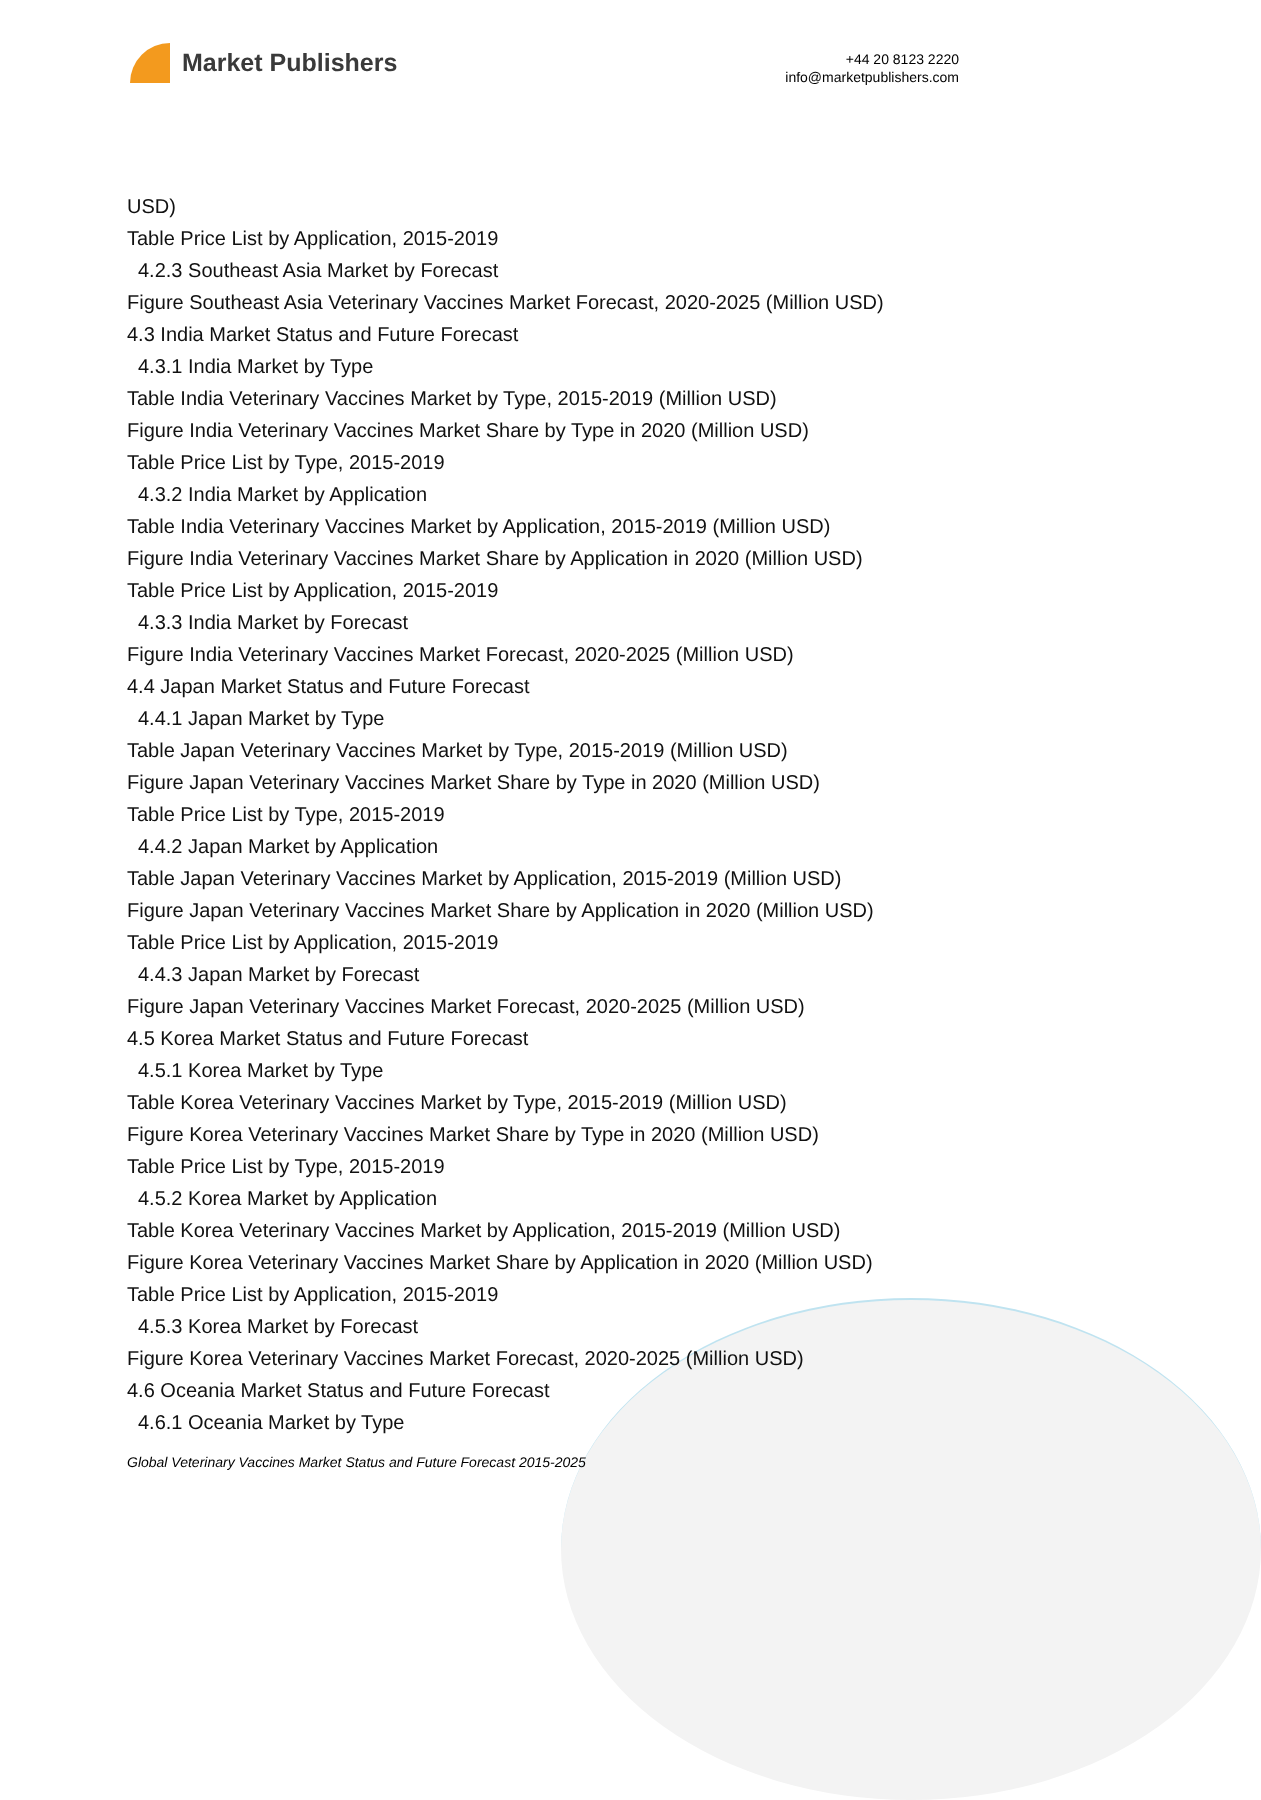Market Publishers
+44 20 8123 2220
info@marketpublishers.com
USD)
Table Price List by Application, 2015-2019
4.2.3 Southeast Asia Market by Forecast
Figure Southeast Asia Veterinary Vaccines Market Forecast, 2020-2025 (Million USD)
4.3 India Market Status and Future Forecast
4.3.1 India Market by Type
Table India Veterinary Vaccines Market by Type, 2015-2019 (Million USD)
Figure India Veterinary Vaccines Market Share by Type in 2020 (Million USD)
Table Price List by Type, 2015-2019
4.3.2 India Market by Application
Table India Veterinary Vaccines Market by Application, 2015-2019 (Million USD)
Figure India Veterinary Vaccines Market Share by Application in 2020 (Million USD)
Table Price List by Application, 2015-2019
4.3.3 India Market by Forecast
Figure India Veterinary Vaccines Market Forecast, 2020-2025 (Million USD)
4.4 Japan Market Status and Future Forecast
4.4.1 Japan Market by Type
Table Japan Veterinary Vaccines Market by Type, 2015-2019 (Million USD)
Figure Japan Veterinary Vaccines Market Share by Type in 2020 (Million USD)
Table Price List by Type, 2015-2019
4.4.2 Japan Market by Application
Table Japan Veterinary Vaccines Market by Application, 2015-2019 (Million USD)
Figure Japan Veterinary Vaccines Market Share by Application in 2020 (Million USD)
Table Price List by Application, 2015-2019
4.4.3 Japan Market by Forecast
Figure Japan Veterinary Vaccines Market Forecast, 2020-2025 (Million USD)
4.5 Korea Market Status and Future Forecast
4.5.1 Korea Market by Type
Table Korea Veterinary Vaccines Market by Type, 2015-2019 (Million USD)
Figure Korea Veterinary Vaccines Market Share by Type in 2020 (Million USD)
Table Price List by Type, 2015-2019
4.5.2 Korea Market by Application
Table Korea Veterinary Vaccines Market by Application, 2015-2019 (Million USD)
Figure Korea Veterinary Vaccines Market Share by Application in 2020 (Million USD)
Table Price List by Application, 2015-2019
4.5.3 Korea Market by Forecast
Figure Korea Veterinary Vaccines Market Forecast, 2020-2025 (Million USD)
4.6 Oceania Market Status and Future Forecast
4.6.1 Oceania Market by Type
Global Veterinary Vaccines Market Status and Future Forecast 2015-2025